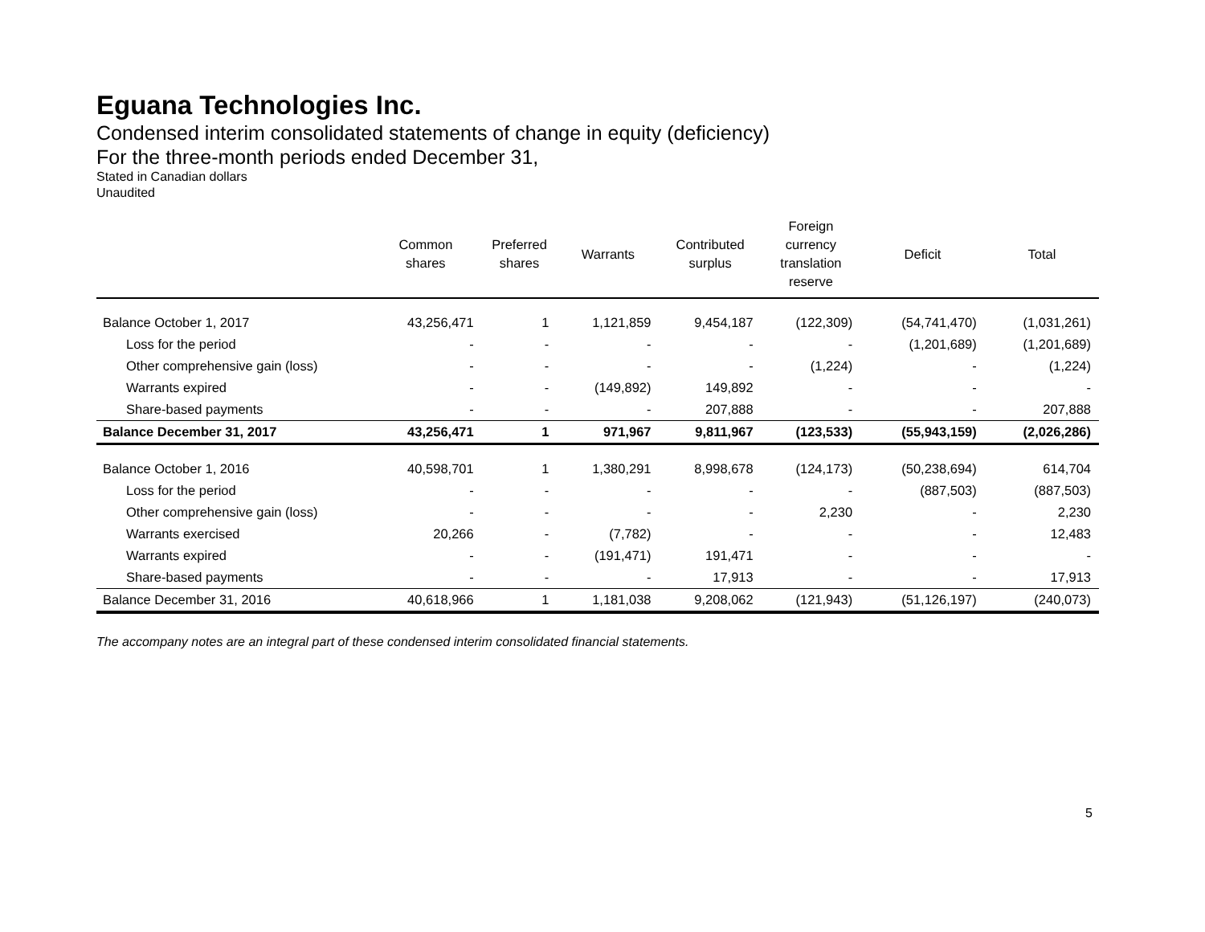Eguana Technologies Inc.
Condensed interim consolidated statements of change in equity (deficiency)
For the three-month periods ended December 31,
Stated in Canadian dollars
Unaudited
| | Common shares | Preferred shares | Warrants | Contributed surplus | Foreign currency translation reserve | Deficit | Total |
| --- | --- | --- | --- | --- | --- | --- | --- |
| Balance October 1, 2017 | 43,256,471 | 1 | 1,121,859 | 9,454,187 | (122,309) | (54,741,470) | (1,031,261) |
| Loss for the period | - | - | - | - | - | (1,201,689) | (1,201,689) |
| Other comprehensive gain (loss) | - | - | - | - | (1,224) | - | (1,224) |
| Warrants expired | - | - | (149,892) | 149,892 | - | - | - |
| Share-based payments | - | - | - | 207,888 | - | - | 207,888 |
| Balance December 31, 2017 | 43,256,471 | 1 | 971,967 | 9,811,967 | (123,533) | (55,943,159) | (2,026,286) |
| Balance October 1, 2016 | 40,598,701 | 1 | 1,380,291 | 8,998,678 | (124,173) | (50,238,694) | 614,704 |
| Loss for the period | - | - | - | - | - | (887,503) | (887,503) |
| Other comprehensive gain (loss) | - | - | - | - | 2,230 | - | 2,230 |
| Warrants exercised | 20,266 | - | (7,782) | - | - | - | 12,483 |
| Warrants expired | - | - | (191,471) | 191,471 | - | - | - |
| Share-based payments | - | - | - | 17,913 | - | - | 17,913 |
| Balance December 31, 2016 | 40,618,966 | 1 | 1,181,038 | 9,208,062 | (121,943) | (51,126,197) | (240,073) |
The accompany notes are an integral part of these condensed interim consolidated financial statements.
5